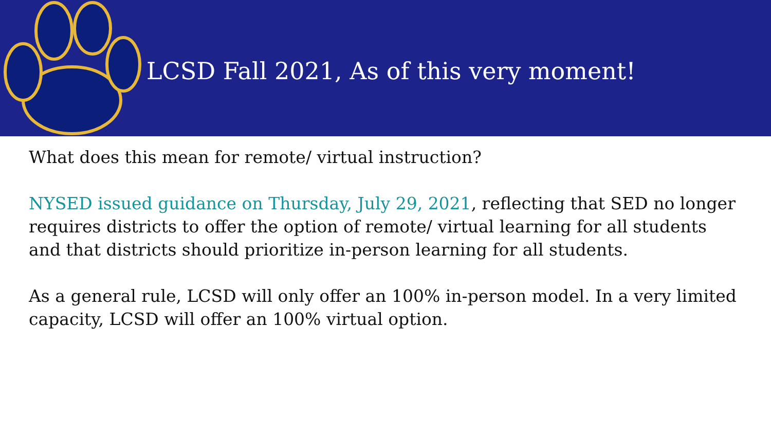LCSD Fall 2021, As of this very moment!
What does this mean for remote/ virtual instruction?
NYSED issued guidance on Thursday, July 29, 2021, reflecting that SED no longer requires districts to offer the option of remote/ virtual learning for all students and that districts should prioritize in-person learning for all students.
As a general rule, LCSD will only offer an 100% in-person model. In a very limited capacity, LCSD will offer an 100% virtual option.